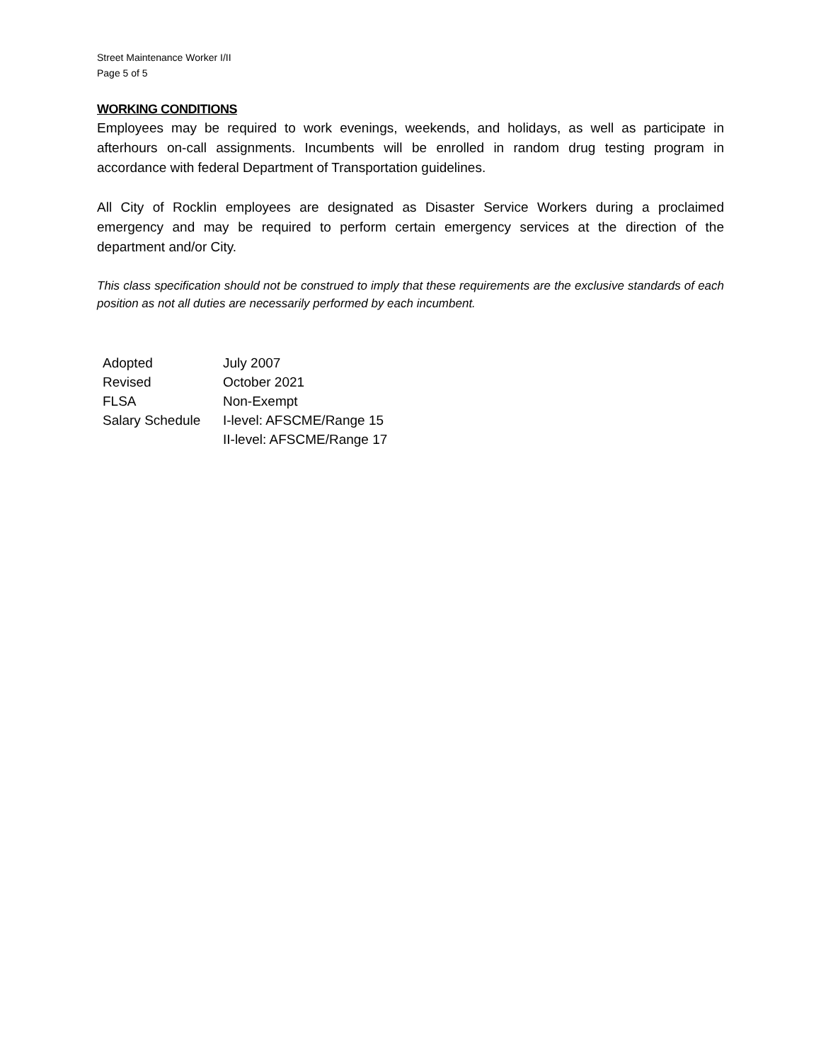Street Maintenance Worker I/II
Page 5 of 5
WORKING CONDITIONS
Employees may be required to work evenings, weekends, and holidays, as well as participate in afterhours on-call assignments. Incumbents will be enrolled in random drug testing program in accordance with federal Department of Transportation guidelines.
All City of Rocklin employees are designated as Disaster Service Workers during a proclaimed emergency and may be required to perform certain emergency services at the direction of the department and/or City.
This class specification should not be construed to imply that these requirements are the exclusive standards of each position as not all duties are necessarily performed by each incumbent.
| Adopted | July 2007 |
| Revised | October 2021 |
| FLSA | Non-Exempt |
| Salary Schedule | I-level: AFSCME/Range 15 II-level: AFSCME/Range 17 |